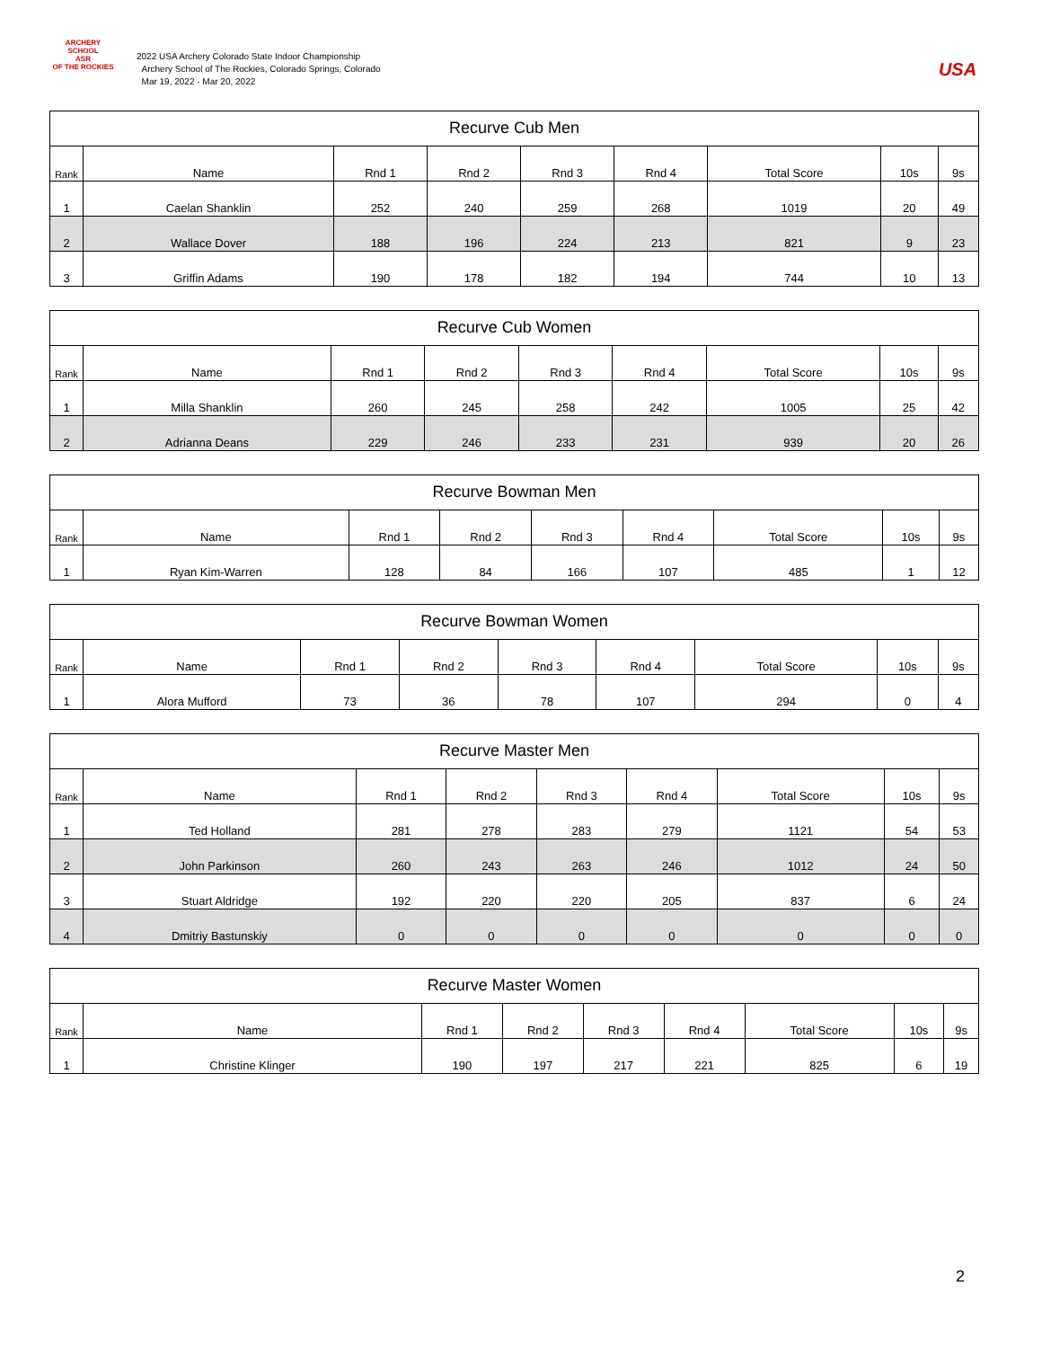ARCHERY SCHOOL
ASR
OF THE ROCKIES
2022 USA Archery Colorado State Indoor Championship
Archery School of The Rockies, Colorado Springs, Colorado
Mar 19, 2022 - Mar 20, 2022
USA
| Recurve Cub Men | | | | | | | | |
| --- | --- | --- | --- | --- | --- | --- | --- | --- |
| Rank | Name | Rnd 1 | Rnd 2 | Rnd 3 | Rnd 4 | Total Score | 10s | 9s |
| 1 | Caelan Shanklin | 252 | 240 | 259 | 268 | 1019 | 20 | 49 |
| 2 | Wallace Dover | 188 | 196 | 224 | 213 | 821 | 9 | 23 |
| 3 | Griffin Adams | 190 | 178 | 182 | 194 | 744 | 10 | 13 |
| Recurve Cub Women | | | | | | | | |
| --- | --- | --- | --- | --- | --- | --- | --- | --- |
| Rank | Name | Rnd 1 | Rnd 2 | Rnd 3 | Rnd 4 | Total Score | 10s | 9s |
| 1 | Milla Shanklin | 260 | 245 | 258 | 242 | 1005 | 25 | 42 |
| 2 | Adrianna Deans | 229 | 246 | 233 | 231 | 939 | 20 | 26 |
| Recurve Bowman Men | | | | | | | | |
| --- | --- | --- | --- | --- | --- | --- | --- | --- |
| Rank | Name | Rnd 1 | Rnd 2 | Rnd 3 | Rnd 4 | Total Score | 10s | 9s |
| 1 | Ryan Kim-Warren | 128 | 84 | 166 | 107 | 485 | 1 | 12 |
| Recurve Bowman Women | | | | | | | | |
| --- | --- | --- | --- | --- | --- | --- | --- | --- |
| Rank | Name | Rnd 1 | Rnd 2 | Rnd 3 | Rnd 4 | Total Score | 10s | 9s |
| 1 | Alora Mufford | 73 | 36 | 78 | 107 | 294 | 0 | 4 |
| Recurve Master Men | | | | | | | | |
| --- | --- | --- | --- | --- | --- | --- | --- | --- |
| Rank | Name | Rnd 1 | Rnd 2 | Rnd 3 | Rnd 4 | Total Score | 10s | 9s |
| 1 | Ted Holland | 281 | 278 | 283 | 279 | 1121 | 54 | 53 |
| 2 | John Parkinson | 260 | 243 | 263 | 246 | 1012 | 24 | 50 |
| 3 | Stuart Aldridge | 192 | 220 | 220 | 205 | 837 | 6 | 24 |
| 4 | Dmitriy Bastunskiy | 0 | 0 | 0 | 0 | 0 | 0 | 0 |
| Recurve Master Women | | | | | | | | |
| --- | --- | --- | --- | --- | --- | --- | --- | --- |
| Rank | Name | Rnd 1 | Rnd 2 | Rnd 3 | Rnd 4 | Total Score | 10s | 9s |
| 1 | Christine Klinger | 190 | 197 | 217 | 221 | 825 | 6 | 19 |
2